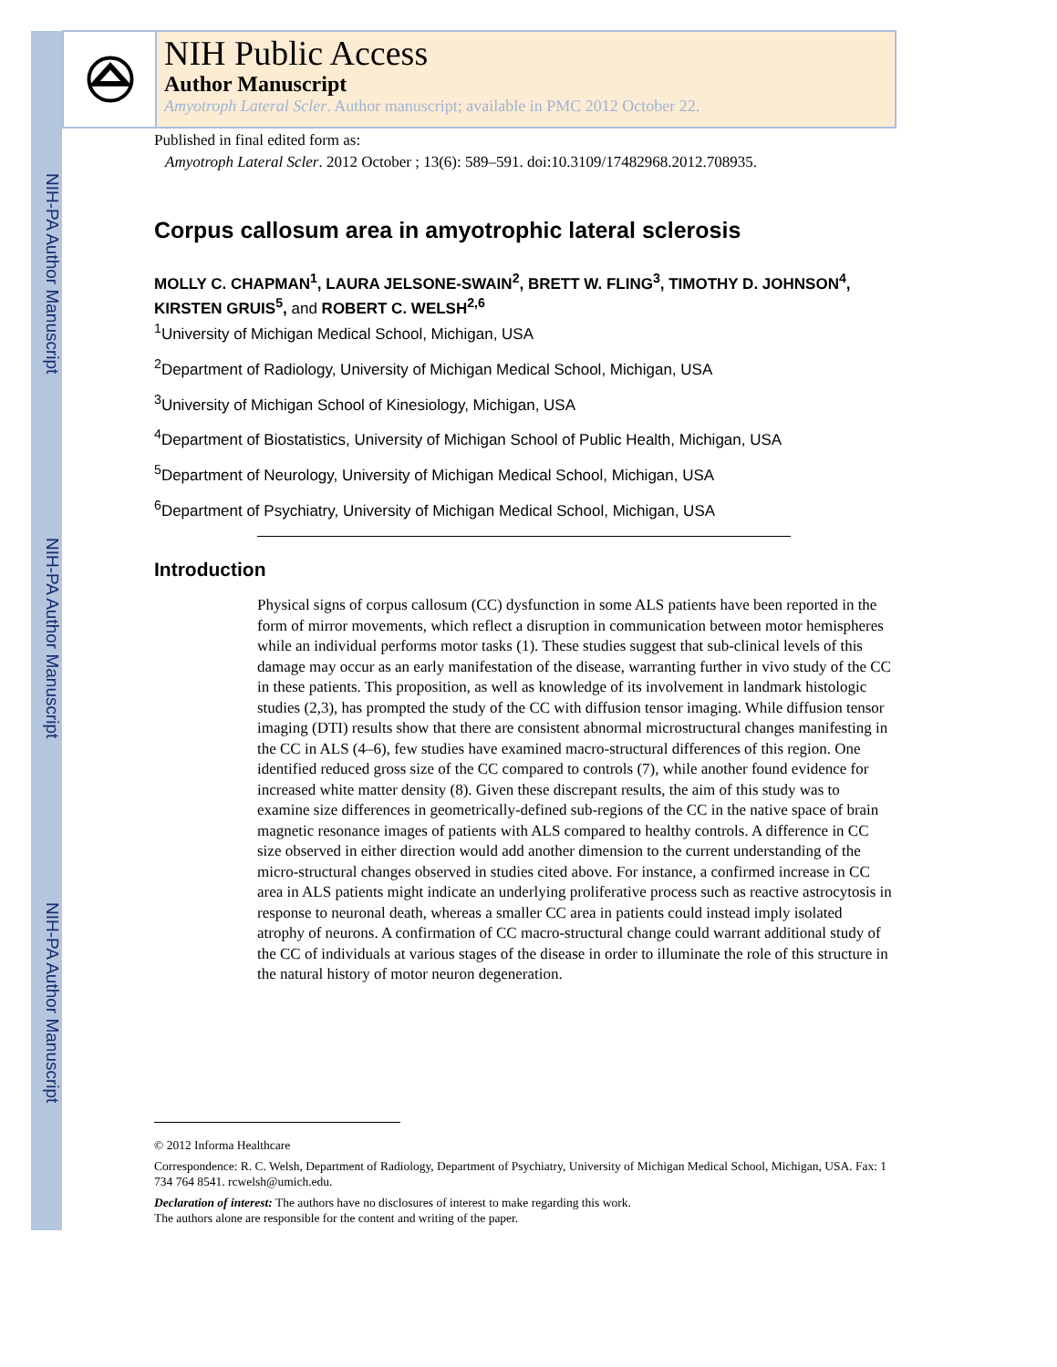NIH-PA Author Manuscript
NIH-PA Author Manuscript
NIH-PA Author Manuscript
NIH Public Access
Author Manuscript
Amyotroph Lateral Scler. Author manuscript; available in PMC 2012 October 22.
Published in final edited form as:
Amyotroph Lateral Scler. 2012 October ; 13(6): 589–591. doi:10.3109/17482968.2012.708935.
Corpus callosum area in amyotrophic lateral sclerosis
MOLLY C. CHAPMAN<sup>1</sup>, LAURA JELSONE-SWAIN<sup>2</sup>, BRETT W. FLING<sup>3</sup>, TIMOTHY D. JOHNSON<sup>4</sup>, KIRSTEN GRUIS<sup>5</sup>, and ROBERT C. WELSH<sup>2,6</sup>
<sup>1</sup> University of Michigan Medical School, Michigan, USA
<sup>2</sup> Department of Radiology, University of Michigan Medical School, Michigan, USA
<sup>3</sup> University of Michigan School of Kinesiology, Michigan, USA
<sup>4</sup> Department of Biostatistics, University of Michigan School of Public Health, Michigan, USA
<sup>5</sup> Department of Neurology, University of Michigan Medical School, Michigan, USA
<sup>6</sup> Department of Psychiatry, University of Michigan Medical School, Michigan, USA
Introduction
Physical signs of corpus callosum (CC) dysfunction in some ALS patients have been reported in the form of mirror movements, which reflect a disruption in communication between motor hemispheres while an individual performs motor tasks (1). These studies suggest that sub-clinical levels of this damage may occur as an early manifestation of the disease, warranting further in vivo study of the CC in these patients. This proposition, as well as knowledge of its involvement in landmark histologic studies (2,3), has prompted the study of the CC with diffusion tensor imaging. While diffusion tensor imaging (DTI) results show that there are consistent abnormal microstructural changes manifesting in the CC in ALS (4–6), few studies have examined macro-structural differences of this region. One identified reduced gross size of the CC compared to controls (7), while another found evidence for increased white matter density (8). Given these discrepant results, the aim of this study was to examine size differences in geometrically-defined sub-regions of the CC in the native space of brain magnetic resonance images of patients with ALS compared to healthy controls. A difference in CC size observed in either direction would add another dimension to the current understanding of the micro-structural changes observed in studies cited above. For instance, a confirmed increase in CC area in ALS patients might indicate an underlying proliferative process such as reactive astrocytosis in response to neuronal death, whereas a smaller CC area in patients could instead imply isolated atrophy of neurons. A confirmation of CC macro-structural change could warrant additional study of the CC of individuals at various stages of the disease in order to illuminate the role of this structure in the natural history of motor neuron degeneration.
© 2012 Informa Healthcare
Correspondence: R. C. Welsh, Department of Radiology, Department of Psychiatry, University of Michigan Medical School, Michigan, USA. Fax: 1 734 764 8541. rcwelsh@umich.edu.
Declaration of interest: The authors have no disclosures of interest to make regarding this work.
The authors alone are responsible for the content and writing of the paper.